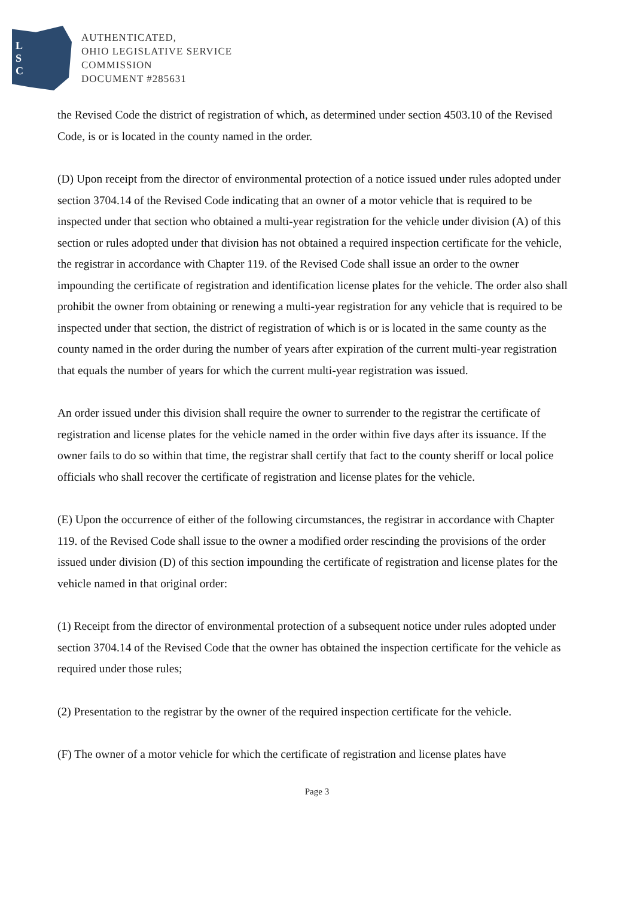L
S
C
AUTHENTICATED,
OHIO LEGISLATIVE SERVICE
COMMISSION
DOCUMENT #285631
the Revised Code the district of registration of which, as determined under section 4503.10 of the Revised Code, is or is located in the county named in the order.
(D) Upon receipt from the director of environmental protection of a notice issued under rules adopted under section 3704.14 of the Revised Code indicating that an owner of a motor vehicle that is required to be inspected under that section who obtained a multi-year registration for the vehicle under division (A) of this section or rules adopted under that division has not obtained a required inspection certificate for the vehicle, the registrar in accordance with Chapter 119. of the Revised Code shall issue an order to the owner impounding the certificate of registration and identification license plates for the vehicle. The order also shall prohibit the owner from obtaining or renewing a multi-year registration for any vehicle that is required to be inspected under that section, the district of registration of which is or is located in the same county as the county named in the order during the number of years after expiration of the current multi-year registration that equals the number of years for which the current multi-year registration was issued.
An order issued under this division shall require the owner to surrender to the registrar the certificate of registration and license plates for the vehicle named in the order within five days after its issuance. If the owner fails to do so within that time, the registrar shall certify that fact to the county sheriff or local police officials who shall recover the certificate of registration and license plates for the vehicle.
(E) Upon the occurrence of either of the following circumstances, the registrar in accordance with Chapter 119. of the Revised Code shall issue to the owner a modified order rescinding the provisions of the order issued under division (D) of this section impounding the certificate of registration and license plates for the vehicle named in that original order:
(1) Receipt from the director of environmental protection of a subsequent notice under rules adopted under section 3704.14 of the Revised Code that the owner has obtained the inspection certificate for the vehicle as required under those rules;
(2) Presentation to the registrar by the owner of the required inspection certificate for the vehicle.
(F) The owner of a motor vehicle for which the certificate of registration and license plates have
Page 3